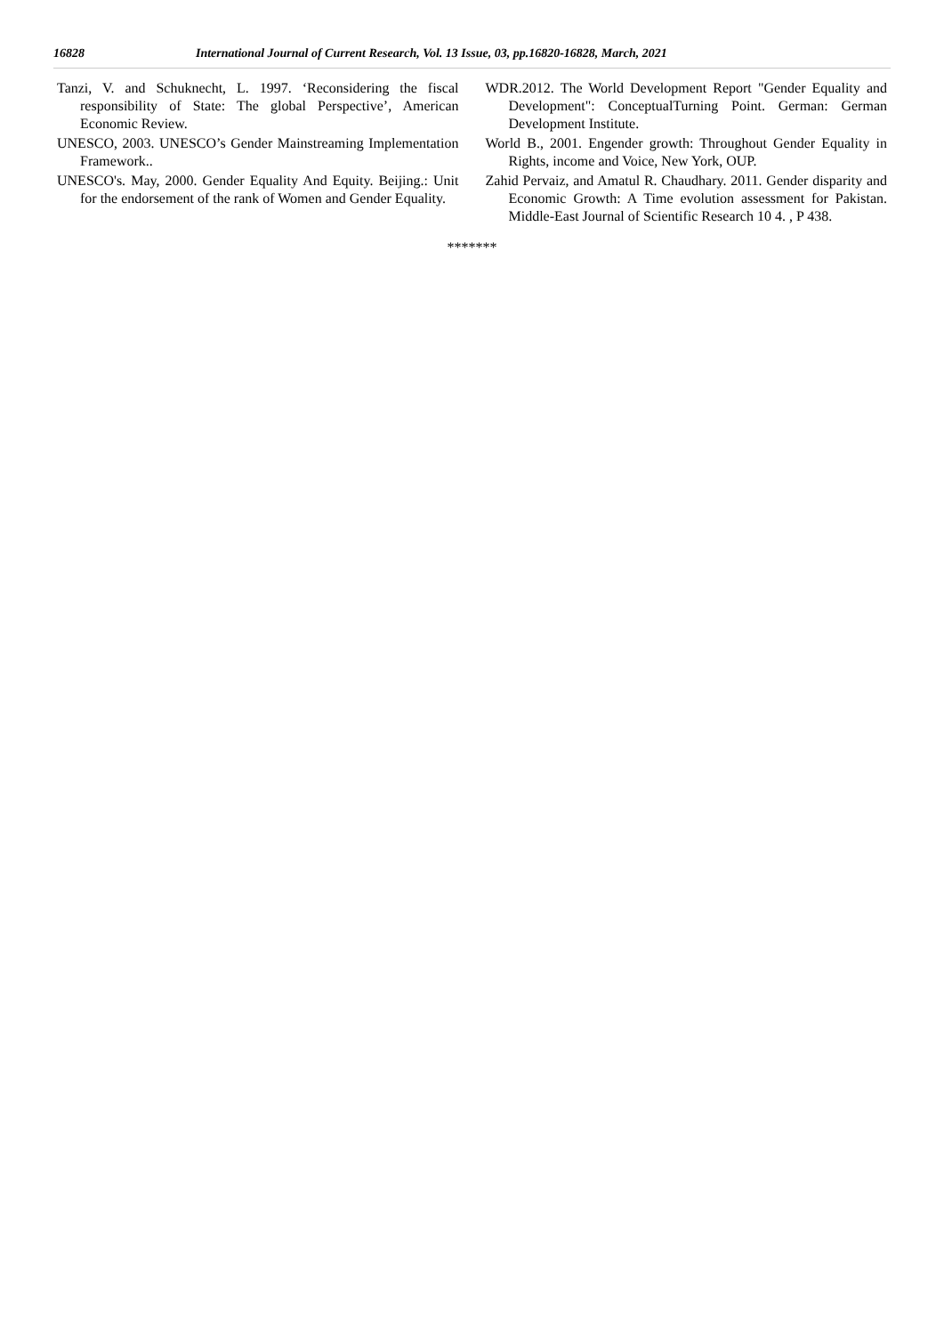16828 International Journal of Current Research, Vol. 13 Issue, 03, pp.16820-16828, March, 2021
Tanzi, V. and Schuknecht, L. 1997. ‘Reconsidering the fiscal responsibility of State: The global Perspective’, American Economic Review.
UNESCO, 2003. UNESCO’s Gender Mainstreaming Implementation Framework..
UNESCO's. May, 2000. Gender Equality And Equity. Beijing.: Unit for the endorsement of the rank of Women and Gender Equality.
WDR.2012. The World Development Report "Gender Equality and Development": ConceptualTurning Point. German: German Development Institute.
World B., 2001. Engender growth: Throughout Gender Equality in Rights, income and Voice, New York, OUP.
Zahid Pervaiz, and Amatul R. Chaudhary. 2011. Gender disparity and Economic Growth: A Time evolution assessment for Pakistan. Middle-East Journal of Scientific Research 10 4. , P 438.
*******